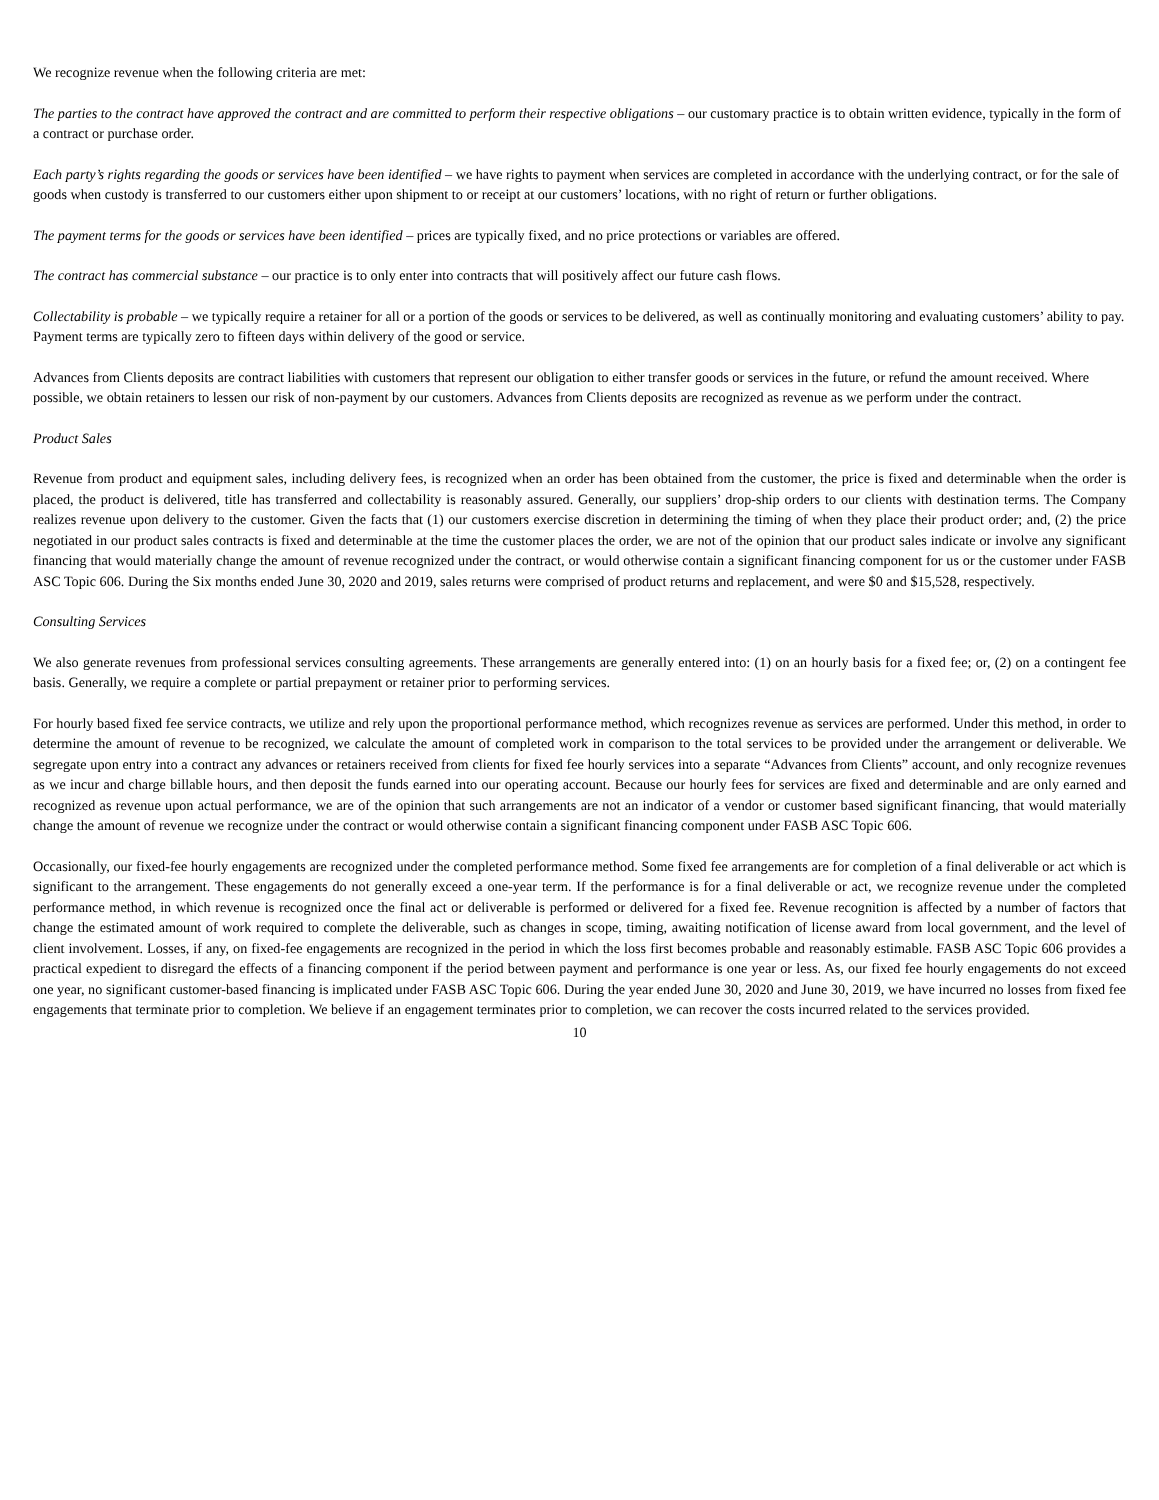We recognize revenue when the following criteria are met:
The parties to the contract have approved the contract and are committed to perform their respective obligations – our customary practice is to obtain written evidence, typically in the form of a contract or purchase order.
Each party’s rights regarding the goods or services have been identified – we have rights to payment when services are completed in accordance with the underlying contract, or for the sale of goods when custody is transferred to our customers either upon shipment to or receipt at our customers’ locations, with no right of return or further obligations.
The payment terms for the goods or services have been identified – prices are typically fixed, and no price protections or variables are offered.
The contract has commercial substance – our practice is to only enter into contracts that will positively affect our future cash flows.
Collectability is probable – we typically require a retainer for all or a portion of the goods or services to be delivered, as well as continually monitoring and evaluating customers’ ability to pay. Payment terms are typically zero to fifteen days within delivery of the good or service.
Advances from Clients deposits are contract liabilities with customers that represent our obligation to either transfer goods or services in the future, or refund the amount received. Where possible, we obtain retainers to lessen our risk of non-payment by our customers. Advances from Clients deposits are recognized as revenue as we perform under the contract.
Product Sales
Revenue from product and equipment sales, including delivery fees, is recognized when an order has been obtained from the customer, the price is fixed and determinable when the order is placed, the product is delivered, title has transferred and collectability is reasonably assured. Generally, our suppliers’ drop-ship orders to our clients with destination terms. The Company realizes revenue upon delivery to the customer. Given the facts that (1) our customers exercise discretion in determining the timing of when they place their product order; and, (2) the price negotiated in our product sales contracts is fixed and determinable at the time the customer places the order, we are not of the opinion that our product sales indicate or involve any significant financing that would materially change the amount of revenue recognized under the contract, or would otherwise contain a significant financing component for us or the customer under FASB ASC Topic 606. During the Six months ended June 30, 2020 and 2019, sales returns were comprised of product returns and replacement, and were $0 and $15,528, respectively.
Consulting Services
We also generate revenues from professional services consulting agreements. These arrangements are generally entered into: (1) on an hourly basis for a fixed fee; or, (2) on a contingent fee basis. Generally, we require a complete or partial prepayment or retainer prior to performing services.
For hourly based fixed fee service contracts, we utilize and rely upon the proportional performance method, which recognizes revenue as services are performed. Under this method, in order to determine the amount of revenue to be recognized, we calculate the amount of completed work in comparison to the total services to be provided under the arrangement or deliverable. We segregate upon entry into a contract any advances or retainers received from clients for fixed fee hourly services into a separate “Advances from Clients” account, and only recognize revenues as we incur and charge billable hours, and then deposit the funds earned into our operating account. Because our hourly fees for services are fixed and determinable and are only earned and recognized as revenue upon actual performance, we are of the opinion that such arrangements are not an indicator of a vendor or customer based significant financing, that would materially change the amount of revenue we recognize under the contract or would otherwise contain a significant financing component under FASB ASC Topic 606.
Occasionally, our fixed-fee hourly engagements are recognized under the completed performance method. Some fixed fee arrangements are for completion of a final deliverable or act which is significant to the arrangement. These engagements do not generally exceed a one-year term. If the performance is for a final deliverable or act, we recognize revenue under the completed performance method, in which revenue is recognized once the final act or deliverable is performed or delivered for a fixed fee. Revenue recognition is affected by a number of factors that change the estimated amount of work required to complete the deliverable, such as changes in scope, timing, awaiting notification of license award from local government, and the level of client involvement. Losses, if any, on fixed-fee engagements are recognized in the period in which the loss first becomes probable and reasonably estimable. FASB ASC Topic 606 provides a practical expedient to disregard the effects of a financing component if the period between payment and performance is one year or less. As, our fixed fee hourly engagements do not exceed one year, no significant customer-based financing is implicated under FASB ASC Topic 606. During the year ended June 30, 2020 and June 30, 2019, we have incurred no losses from fixed fee engagements that terminate prior to completion. We believe if an engagement terminates prior to completion, we can recover the costs incurred related to the services provided.
10